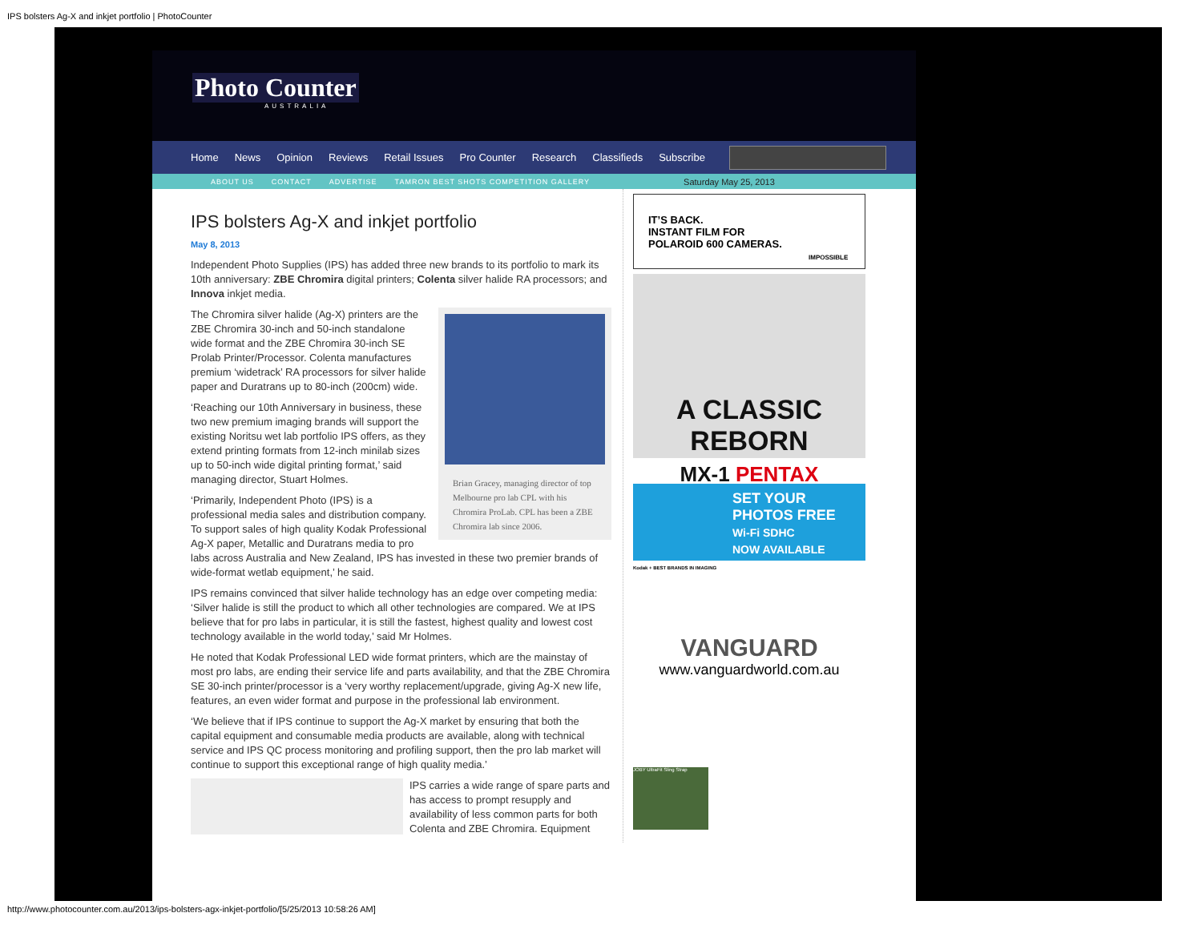IPS bolsters Ag-X and inkjet portfolio | PhotoCounter
Photo Counter
AUSTRALIA
Home News Opinion Reviews Retail Issues Pro Counter Research Classifieds Subscribe
ABOUT US CONTACT ADVERTISE TAMRON BEST SHOTS COMPETITION GALLERY Saturday May 25, 2013
IPS bolsters Ag-X and inkjet portfolio
May 8, 2013
Independent Photo Supplies (IPS) has added three new brands to its portfolio to mark its 10th anniversary: ZBE Chromira digital printers; Colenta silver halide RA processors; and Innova inkjet media.
Brian Gracey, managing director of top Melbourne pro lab CPL with his Chromira ProLab. CPL has been a ZBE Chromira lab since 2006.
The Chromira silver halide (Ag-X) printers are the ZBE Chromira 30-inch and 50-inch standalone wide format and the ZBE Chromira 30-inch SE Prolab Printer/Processor. Colenta manufactures premium ‘widetrack’ RA processors for silver halide paper and Duratrans up to 80-inch (200cm) wide.
‘Reaching our 10th Anniversary in business, these two new premium imaging brands will support the existing Noritsu wet lab portfolio IPS offers, as they extend printing formats from 12-inch minilab sizes up to 50-inch wide digital printing format,’ said managing director, Stuart Holmes.
‘Primarily, Independent Photo (IPS) is a professional media sales and distribution company. To support sales of high quality Kodak Professional Ag-X paper, Metallic and Duratrans media to pro labs across Australia and New Zealand, IPS has invested in these two premier brands of wide-format wetlab equipment,’ he said.
IPS remains convinced that silver halide technology has an edge over competing media: ‘Silver halide is still the product to which all other technologies are compared. We at IPS believe that for pro labs in particular, it is still the fastest, highest quality and lowest cost technology available in the world today,’ said Mr Holmes.
He noted that Kodak Professional LED wide format printers, which are the mainstay of most pro labs, are ending their service life and parts availability, and that the ZBE Chromira SE 30-inch printer/processor is a ‘very worthy replacement/upgrade, giving Ag-X new life, features, an even wider format and purpose in the professional lab environment.
‘We believe that if IPS continue to support the Ag-X market by ensuring that both the capital equipment and consumable media products are available, along with technical service and IPS QC process monitoring and profiling support, then the pro lab market will continue to support this exceptional range of high quality media.’
IPS carries a wide range of spare parts and has access to prompt resupply and availability of less common parts for both Colenta and ZBE Chromira. Equipment
IT’S BACK.
INSTANT FILM FOR
POLAROID 600 CAMERAS.
IMPOSSIBLE
A CLASSIC REBORN
MX-1 PENTAX
SET YOUR
PHOTOS FREE
Wi-Fi SDHC
NOW AVAILABLE
Kodak + BEST BRANDS IN IMAGING
VANGUARD
www.vanguardworld.com.au
JOBY UltraFit Sling Strap
http://www.photocounter.com.au/2013/ips-bolsters-agx-inkjet-portfolio/[5/25/2013 10:58:26 AM]